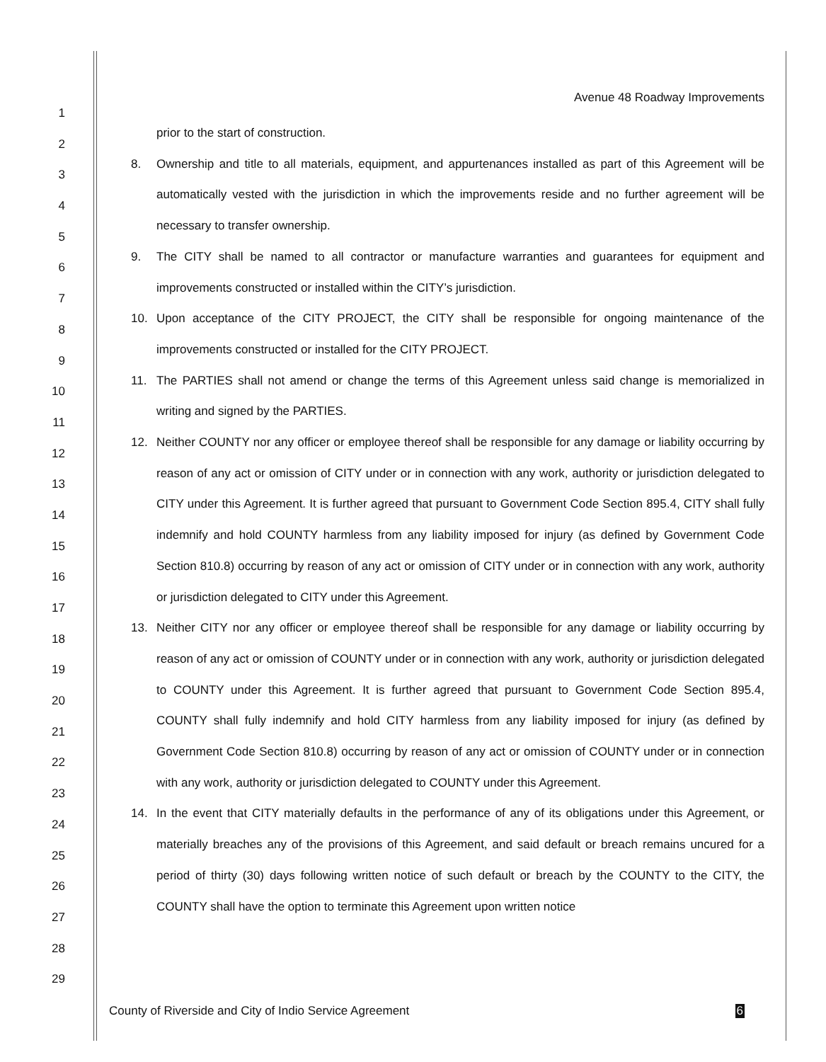Avenue 48 Roadway Improvements
1
2
3
4
5
6
7
8
9
10
11
12
13
14
15
16
17
18
19
20
21
22
23
24
25
26
27
28
29
prior to the start of construction.
8. Ownership and title to all materials, equipment, and appurtenances installed as part of this Agreement will be automatically vested with the jurisdiction in which the improvements reside and no further agreement will be necessary to transfer ownership.
9. The CITY shall be named to all contractor or manufacture warranties and guarantees for equipment and improvements constructed or installed within the CITY’s jurisdiction.
10. Upon acceptance of the CITY PROJECT, the CITY shall be responsible for ongoing maintenance of the improvements constructed or installed for the CITY PROJECT.
11. The PARTIES shall not amend or change the terms of this Agreement unless said change is memorialized in writing and signed by the PARTIES.
12. Neither COUNTY nor any officer or employee thereof shall be responsible for any damage or liability occurring by reason of any act or omission of CITY under or in connection with any work, authority or jurisdiction delegated to CITY under this Agreement. It is further agreed that pursuant to Government Code Section 895.4, CITY shall fully indemnify and hold COUNTY harmless from any liability imposed for injury (as defined by Government Code Section 810.8) occurring by reason of any act or omission of CITY under or in connection with any work, authority or jurisdiction delegated to CITY under this Agreement.
13. Neither CITY nor any officer or employee thereof shall be responsible for any damage or liability occurring by reason of any act or omission of COUNTY under or in connection with any work, authority or jurisdiction delegated to COUNTY under this Agreement. It is further agreed that pursuant to Government Code Section 895.4, COUNTY shall fully indemnify and hold CITY harmless from any liability imposed for injury (as defined by Government Code Section 810.8) occurring by reason of any act or omission of COUNTY under or in connection with any work, authority or jurisdiction delegated to COUNTY under this Agreement.
14. In the event that CITY materially defaults in the performance of any of its obligations under this Agreement, or materially breaches any of the provisions of this Agreement, and said default or breach remains uncured for a period of thirty (30) days following written notice of such default or breach by the COUNTY to the CITY, the COUNTY shall have the option to terminate this Agreement upon written notice
County of Riverside and City of Indio Service Agreement 6